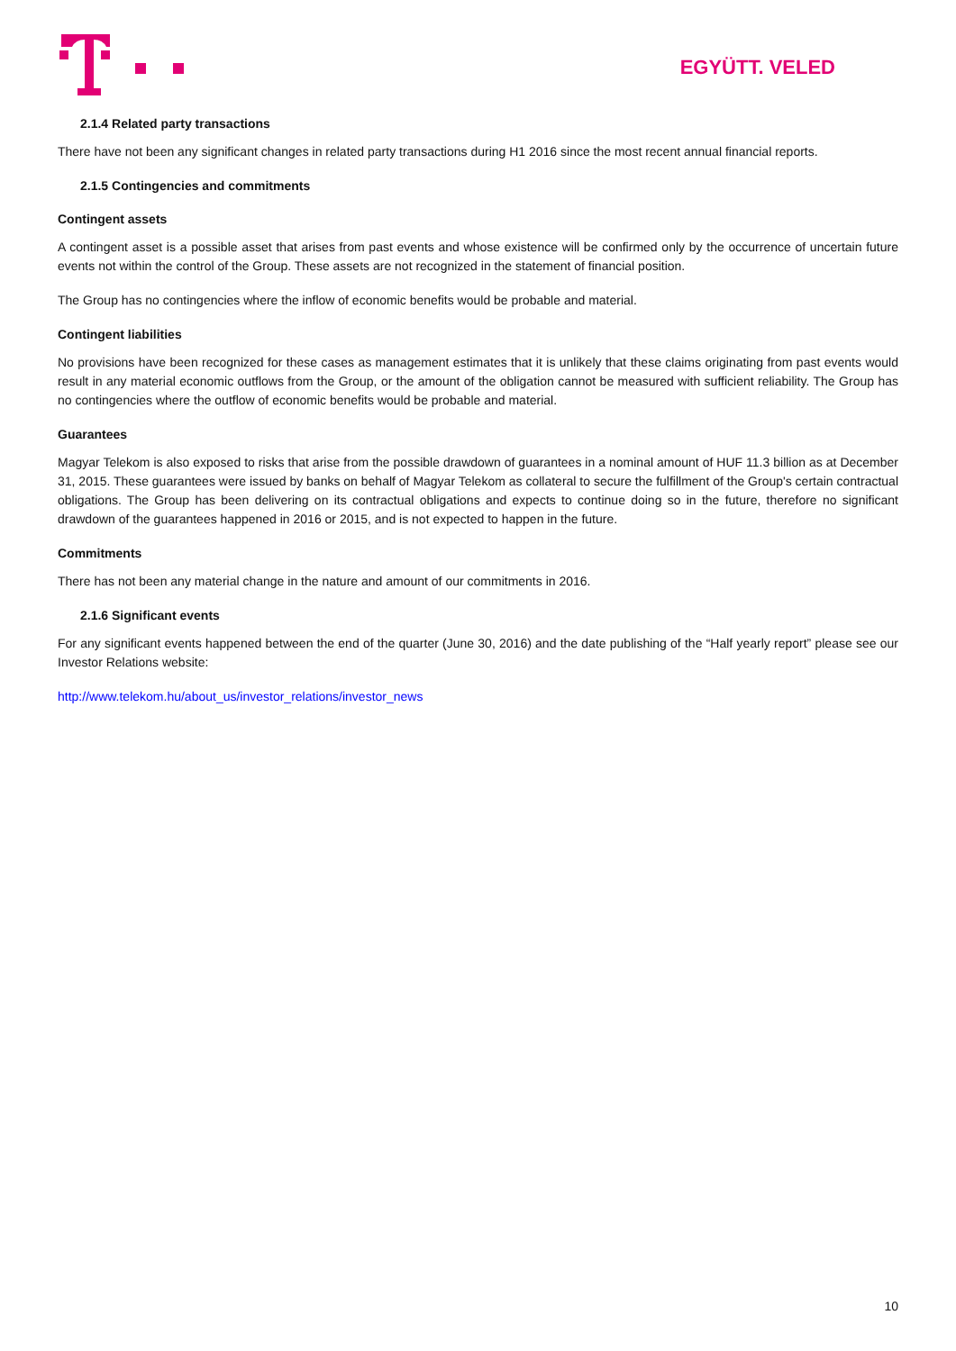EGYÜTT. VELED
2.1.4 Related party transactions
There have not been any significant changes in related party transactions during H1 2016 since the most recent annual financial reports.
2.1.5 Contingencies and commitments
Contingent assets
A contingent asset is a possible asset that arises from past events and whose existence will be confirmed only by the occurrence of uncertain future events not within the control of the Group. These assets are not recognized in the statement of financial position.
The Group has no contingencies where the inflow of economic benefits would be probable and material.
Contingent liabilities
No provisions have been recognized for these cases as management estimates that it is unlikely that these claims originating from past events would result in any material economic outflows from the Group, or the amount of the obligation cannot be measured with sufficient reliability. The Group has no contingencies where the outflow of economic benefits would be probable and material.
Guarantees
Magyar Telekom is also exposed to risks that arise from the possible drawdown of guarantees in a nominal amount of HUF 11.3 billion as at December 31, 2015. These guarantees were issued by banks on behalf of Magyar Telekom as collateral to secure the fulfillment of the Group's certain contractual obligations. The Group has been delivering on its contractual obligations and expects to continue doing so in the future, therefore no significant drawdown of the guarantees happened in 2016 or 2015, and is not expected to happen in the future.
Commitments
There has not been any material change in the nature and amount of our commitments in 2016.
2.1.6 Significant events
For any significant events happened between the end of the quarter (June 30, 2016) and the date publishing of the “Half yearly report” please see our Investor Relations website:
http://www.telekom.hu/about_us/investor_relations/investor_news
10